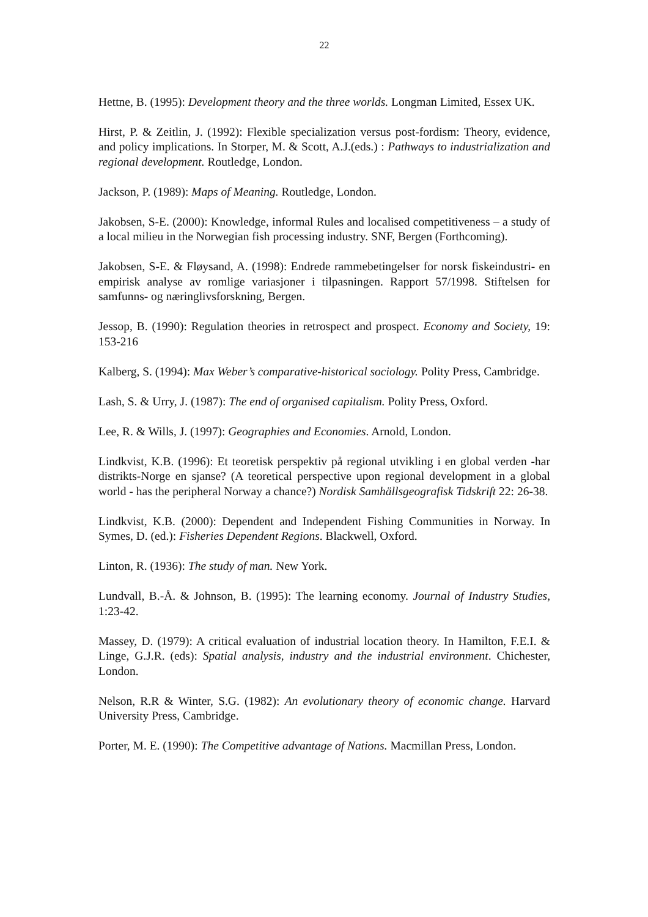22
Hettne, B. (1995): Development theory and the three worlds. Longman Limited, Essex UK.
Hirst, P. & Zeitlin, J. (1992): Flexible specialization versus post-fordism: Theory, evidence, and policy implications. In Storper, M. & Scott, A.J.(eds.) : Pathways to industrialization and regional development. Routledge, London.
Jackson, P. (1989): Maps of Meaning. Routledge, London.
Jakobsen, S-E. (2000): Knowledge, informal Rules and localised competitiveness – a study of a local milieu in the Norwegian fish processing industry. SNF, Bergen (Forthcoming).
Jakobsen, S-E. & Fløysand, A. (1998): Endrede rammebetingelser for norsk fiskeindustri- en empirisk analyse av romlige variasjoner i tilpasningen. Rapport 57/1998. Stiftelsen for samfunns- og næringlivsforskning, Bergen.
Jessop, B. (1990): Regulation theories in retrospect and prospect. Economy and Society, 19: 153-216
Kalberg, S. (1994): Max Weber’s comparative-historical sociology. Polity Press, Cambridge.
Lash, S. & Urry, J. (1987): The end of organised capitalism. Polity Press, Oxford.
Lee, R. & Wills, J. (1997): Geographies and Economies. Arnold, London.
Lindkvist, K.B. (1996): Et teoretisk perspektiv på regional utvikling i en global verden -har distrikts-Norge en sjanse? (A teoretical perspective upon regional development in a global world - has the peripheral Norway a chance?) Nordisk Samhällsgeografisk Tidskrift 22: 26-38.
Lindkvist, K.B. (2000): Dependent and Independent Fishing Communities in Norway. In Symes, D. (ed.): Fisheries Dependent Regions. Blackwell, Oxford.
Linton, R. (1936): The study of man. New York.
Lundvall, B.-Å. & Johnson, B. (1995): The learning economy. Journal of Industry Studies, 1:23-42.
Massey, D. (1979): A critical evaluation of industrial location theory. In Hamilton, F.E.I. & Linge, G.J.R. (eds): Spatial analysis, industry and the industrial environment. Chichester, London.
Nelson, R.R & Winter, S.G. (1982): An evolutionary theory of economic change. Harvard University Press, Cambridge.
Porter, M. E. (1990): The Competitive advantage of Nations. Macmillan Press, London.